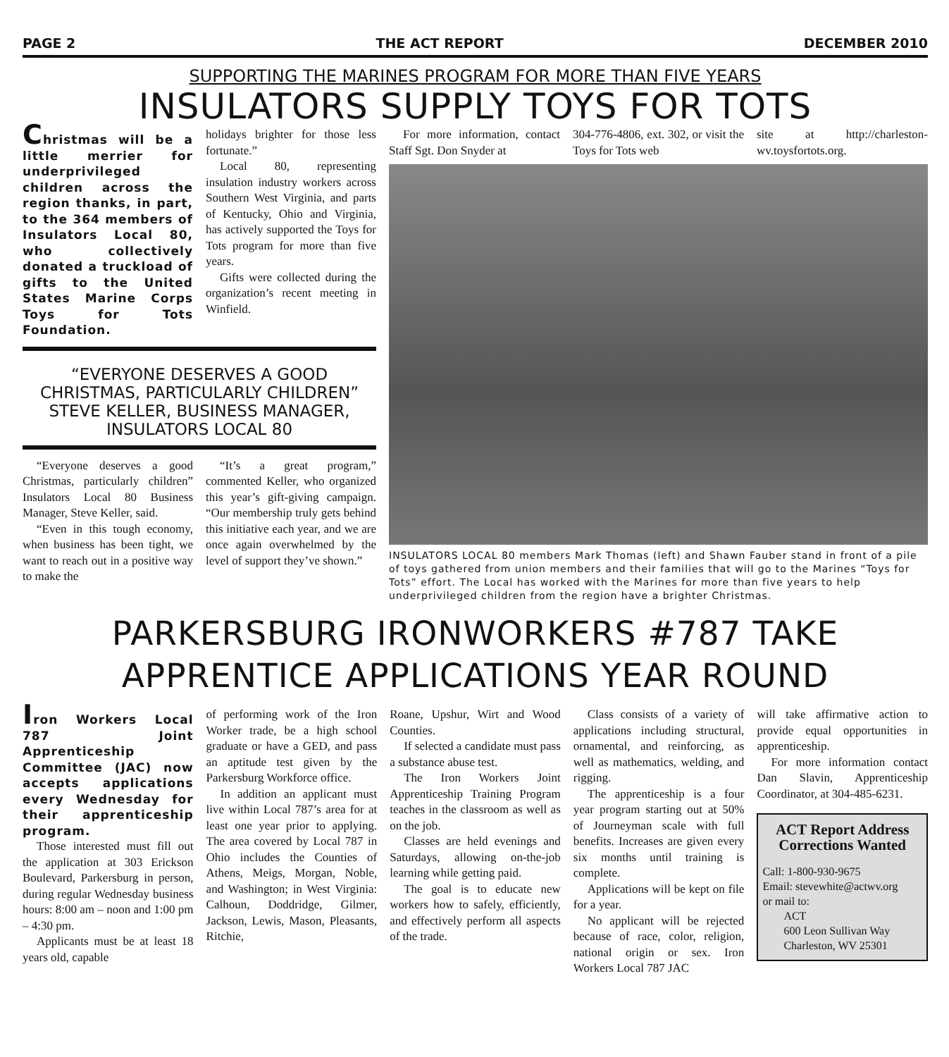PAGE 2 THE ACT REPORT DECEMBER 2010
SUPPORTING THE MARINES PROGRAM FOR MORE THAN FIVE YEARS
INSULATORS SUPPLY TOYS FOR TOTS
Christmas will be a little merrier for underprivileged children across the region thanks, in part, to the 364 members of Insulators Local 80, who collectively donated a truckload of gifts to the United States Marine Corps Toys for Tots Foundation.
holidays brighter for those less fortunate.”
Local 80, representing insulation industry workers across Southern West Virginia, and parts of Kentucky, Ohio and Virginia, has actively supported the Toys for Tots program for more than five years.
Gifts were collected during the organization’s recent meeting in Winfield.
“EVERYONE DESERVES A GOOD CHRISTMAS, PARTICULARLY CHILDREN” STEVE KELLER, BUSINESS MANAGER, INSULATORS LOCAL 80
“Everyone deserves a good Christmas, particularly children” Insulators Local 80 Business Manager, Steve Keller, said.
“Even in this tough economy, when business has been tight, we want to reach out in a positive way to make the
“It’s a great program,” commented Keller, who organized this year’s gift-giving campaign. “Our membership truly gets behind this initiative each year, and we are once again overwhelmed by the level of support they’ve shown.”
For more information, contact Staff Sgt. Don Snyder at
304-776-4806, ext. 302, or visit the Toys for Tots web
site at http://charleston-wv.toysfortots.org.
INSULATORS LOCAL 80 members Mark Thomas (left) and Shawn Fauber stand in front of a pile of toys gathered from union members and their families that will go to the Marines “Toys for Tots” effort. The Local has worked with the Marines for more than five years to help underprivileged children from the region have a brighter Christmas.
PARKERSBURG IRONWORKERS #787 TAKE APPRENTICE APPLICATIONS YEAR ROUND
Iron Workers Local 787 Joint Apprenticeship Committee (JAC) now accepts applications every Wednesday for their apprenticeship program.
Those interested must fill out the application at 303 Erickson Boulevard, Parkersburg in person, during regular Wednesday business hours: 8:00 am – noon and 1:00 pm – 4:30 pm.
Applicants must be at least 18 years old, capable
of performing work of the Iron Worker trade, be a high school graduate or have a GED, and pass an aptitude test given by the Parkersburg Workforce office.
In addition an applicant must live within Local 787’s area for at least one year prior to applying. The area covered by Local 787 in Ohio includes the Counties of Athens, Meigs, Morgan, Noble, and Washington; in West Virginia: Calhoun, Doddridge, Gilmer, Jackson, Lewis, Mason, Pleasants, Ritchie,
Roane, Upshur, Wirt and Wood Counties.
If selected a candidate must pass a substance abuse test.
The Iron Workers Joint Apprenticeship Training Program teaches in the classroom as well as on the job.
Classes are held evenings and Saturdays, allowing on-the-job learning while getting paid.
The goal is to educate new workers how to safely, efficiently, and effectively perform all aspects of the trade.
Class consists of a variety of applications including structural, ornamental, and reinforcing, as well as mathematics, welding, and rigging.
The apprenticeship is a four year program starting out at 50% of Journeyman scale with full benefits. Increases are given every six months until training is complete.
Applications will be kept on file for a year.
No applicant will be rejected because of race, color, religion, national origin or sex. Iron Workers Local 787 JAC
will take affirmative action to provide equal opportunities in apprenticeship.
For more information contact Dan Slavin, Apprenticeship Coordinator, at 304-485-6231.
ACT Report Address Corrections Wanted
Call: 1-800-930-9675
Email: stevewhite@actwv.org
or mail to:
ACT
600 Leon Sullivan Way
Charleston, WV 25301